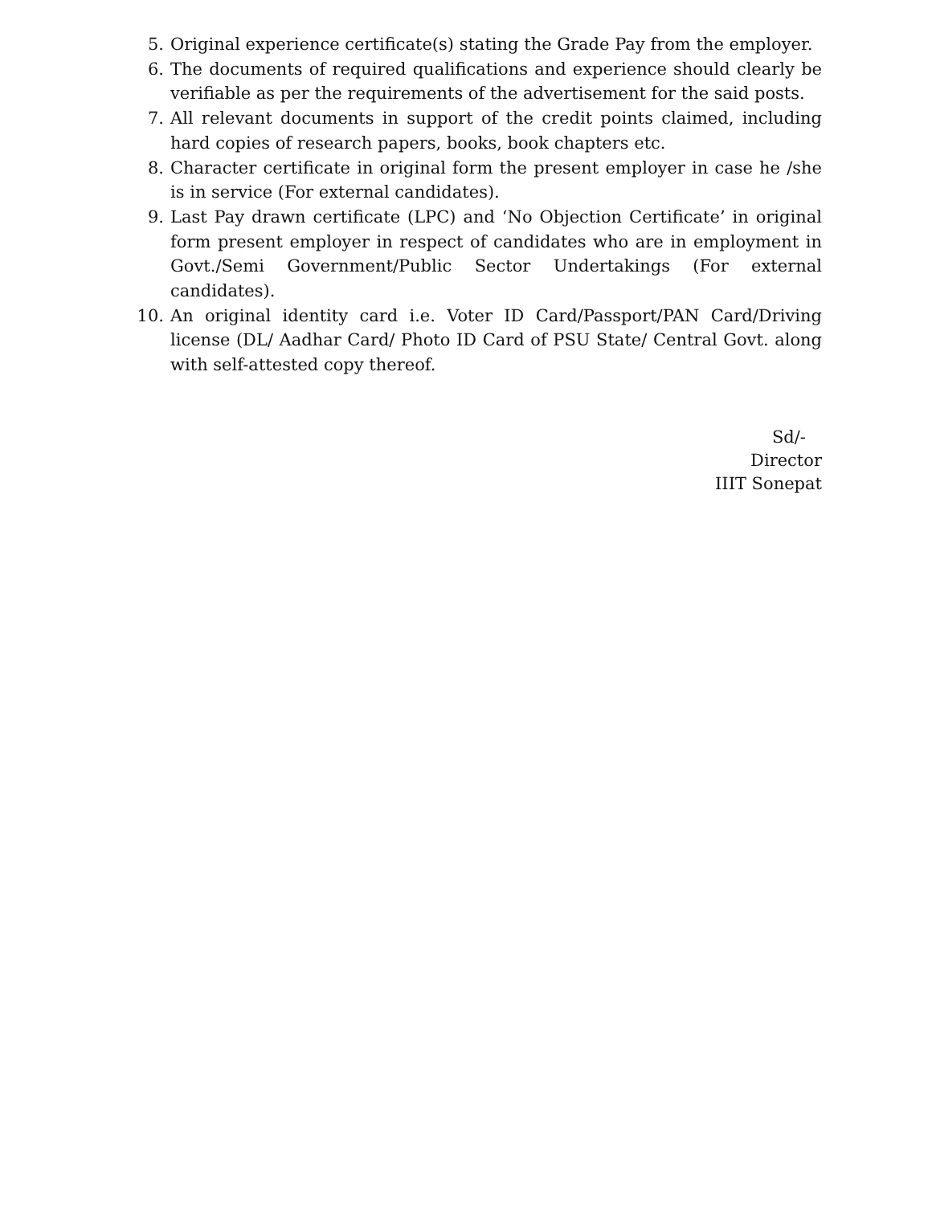5. Original experience certificate(s) stating the Grade Pay from the employer.
6. The documents of required qualifications and experience should clearly be verifiable as per the requirements of the advertisement for the said posts.
7. All relevant documents in support of the credit points claimed, including hard copies of research papers, books, book chapters etc.
8. Character certificate in original form the present employer in case he /she is in service (For external candidates).
9. Last Pay drawn certificate (LPC) and ‘No Objection Certificate’ in original form present employer in respect of candidates who are in employment in Govt./Semi Government/Public Sector Undertakings (For external candidates).
10. An original identity card i.e. Voter ID Card/Passport/PAN Card/Driving license (DL/ Aadhar Card/ Photo ID Card of PSU State/ Central Govt. along with self-attested copy thereof.
Sd/-
Director
IIIT Sonepat